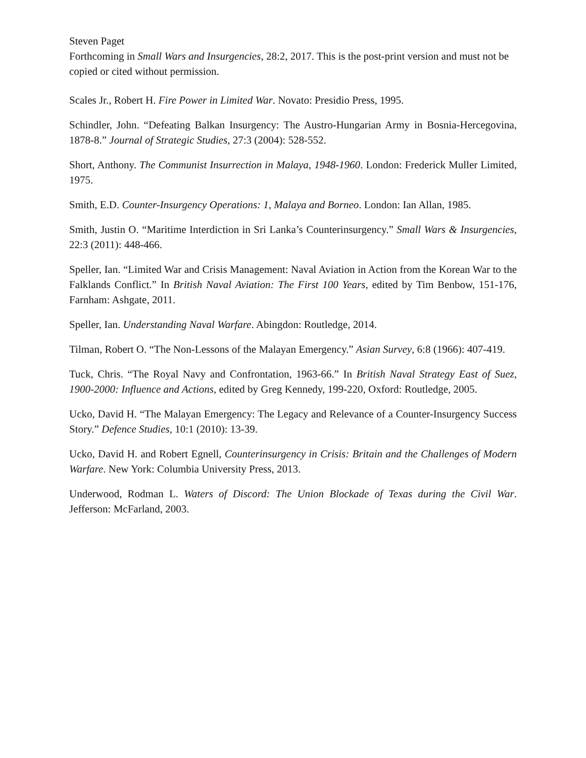Steven Paget
Forthcoming in Small Wars and Insurgencies, 28:2, 2017. This is the post-print version and must not be copied or cited without permission.
Scales Jr., Robert H. Fire Power in Limited War. Novato: Presidio Press, 1995.
Schindler, John. “Defeating Balkan Insurgency: The Austro-Hungarian Army in Bosnia-Hercegovina, 1878-8.” Journal of Strategic Studies, 27:3 (2004): 528-552.
Short, Anthony. The Communist Insurrection in Malaya, 1948-1960. London: Frederick Muller Limited, 1975.
Smith, E.D. Counter-Insurgency Operations: 1, Malaya and Borneo. London: Ian Allan, 1985.
Smith, Justin O. “Maritime Interdiction in Sri Lanka’s Counterinsurgency.” Small Wars & Insurgencies, 22:3 (2011): 448-466.
Speller, Ian. “Limited War and Crisis Management: Naval Aviation in Action from the Korean War to the Falklands Conflict.” In British Naval Aviation: The First 100 Years, edited by Tim Benbow, 151-176, Farnham: Ashgate, 2011.
Speller, Ian. Understanding Naval Warfare. Abingdon: Routledge, 2014.
Tilman, Robert O. “The Non-Lessons of the Malayan Emergency.” Asian Survey, 6:8 (1966): 407-419.
Tuck, Chris. “The Royal Navy and Confrontation, 1963-66.” In British Naval Strategy East of Suez, 1900-2000: Influence and Actions, edited by Greg Kennedy, 199-220, Oxford: Routledge, 2005.
Ucko, David H. “The Malayan Emergency: The Legacy and Relevance of a Counter-Insurgency Success Story.” Defence Studies, 10:1 (2010): 13-39.
Ucko, David H. and Robert Egnell, Counterinsurgency in Crisis: Britain and the Challenges of Modern Warfare. New York: Columbia University Press, 2013.
Underwood, Rodman L. Waters of Discord: The Union Blockade of Texas during the Civil War. Jefferson: McFarland, 2003.